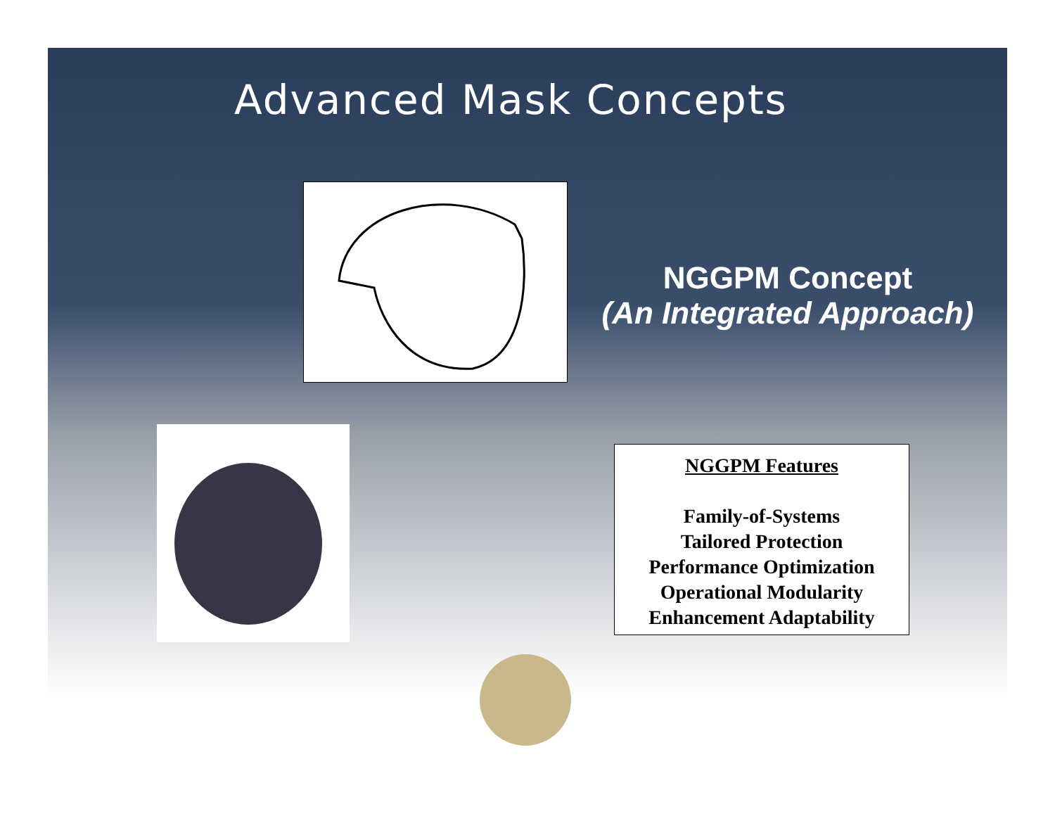Advanced Mask Concepts
NGGPM Concept
(An Integrated Approach)
NGGPM Features
Family-of-Systems
Tailored Protection
Performance Optimization
Operational Modularity
Enhancement Adaptability